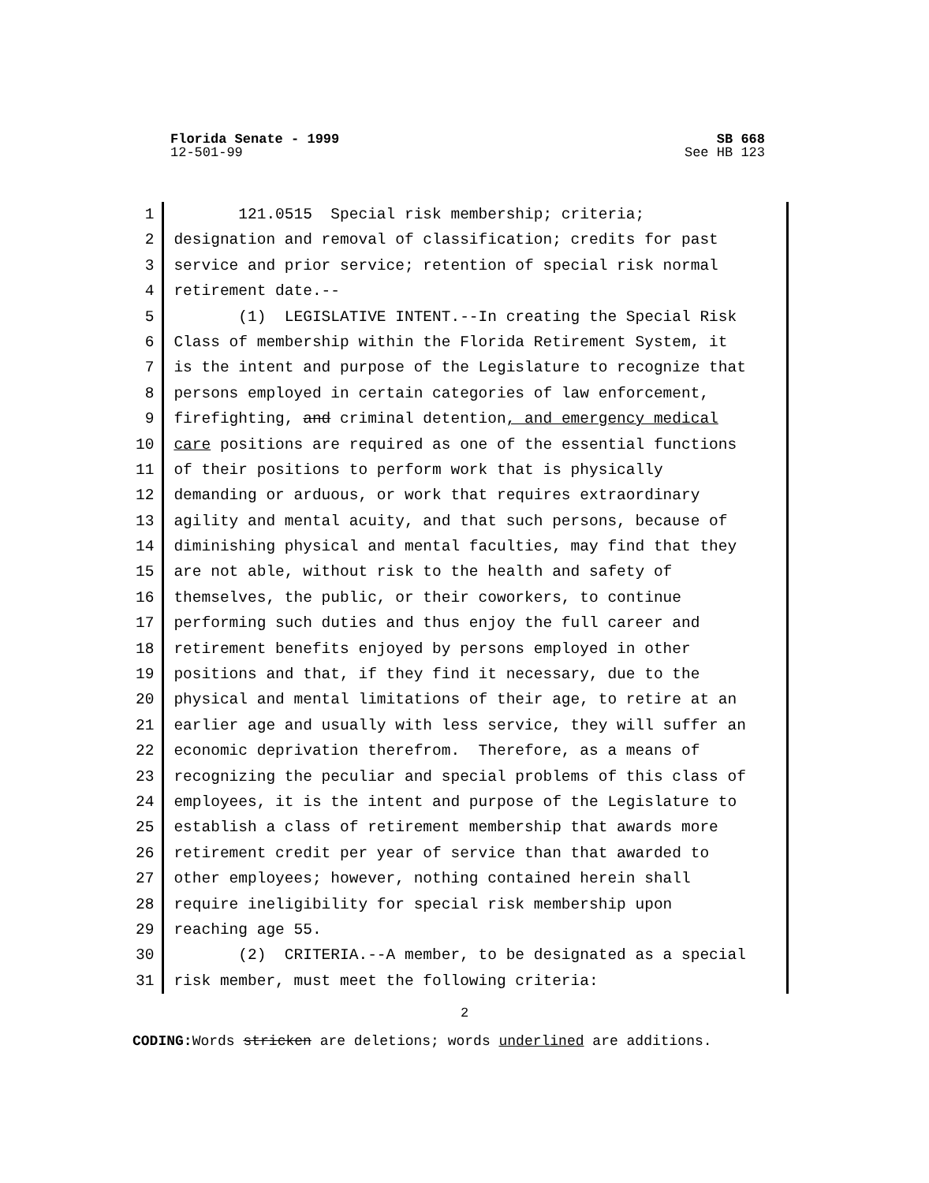Florida Senate - 1999 SB 668
12-501-99 See HB 123
1 121.0515 Special risk membership; criteria;
2 designation and removal of classification; credits for past
3 service and prior service; retention of special risk normal
4 retirement date.--
5 (1) LEGISLATIVE INTENT.--In creating the Special Risk
6 Class of membership within the Florida Retirement System, it
7 is the intent and purpose of the Legislature to recognize that
8 persons employed in certain categories of law enforcement,
9 firefighting, and criminal detention, and emergency medical
10 care positions are required as one of the essential functions
11 of their positions to perform work that is physically
12 demanding or arduous, or work that requires extraordinary
13 agility and mental acuity, and that such persons, because of
14 diminishing physical and mental faculties, may find that they
15 are not able, without risk to the health and safety of
16 themselves, the public, or their coworkers, to continue
17 performing such duties and thus enjoy the full career and
18 retirement benefits enjoyed by persons employed in other
19 positions and that, if they find it necessary, due to the
20 physical and mental limitations of their age, to retire at an
21 earlier age and usually with less service, they will suffer an
22 economic deprivation therefrom. Therefore, as a means of
23 recognizing the peculiar and special problems of this class of
24 employees, it is the intent and purpose of the Legislature to
25 establish a class of retirement membership that awards more
26 retirement credit per year of service than that awarded to
27 other employees; however, nothing contained herein shall
28 require ineligibility for special risk membership upon
29 reaching age 55.
30 (2) CRITERIA.--A member, to be designated as a special
31 risk member, must meet the following criteria:
2
CODING: Words stricken are deletions; words underlined are additions.